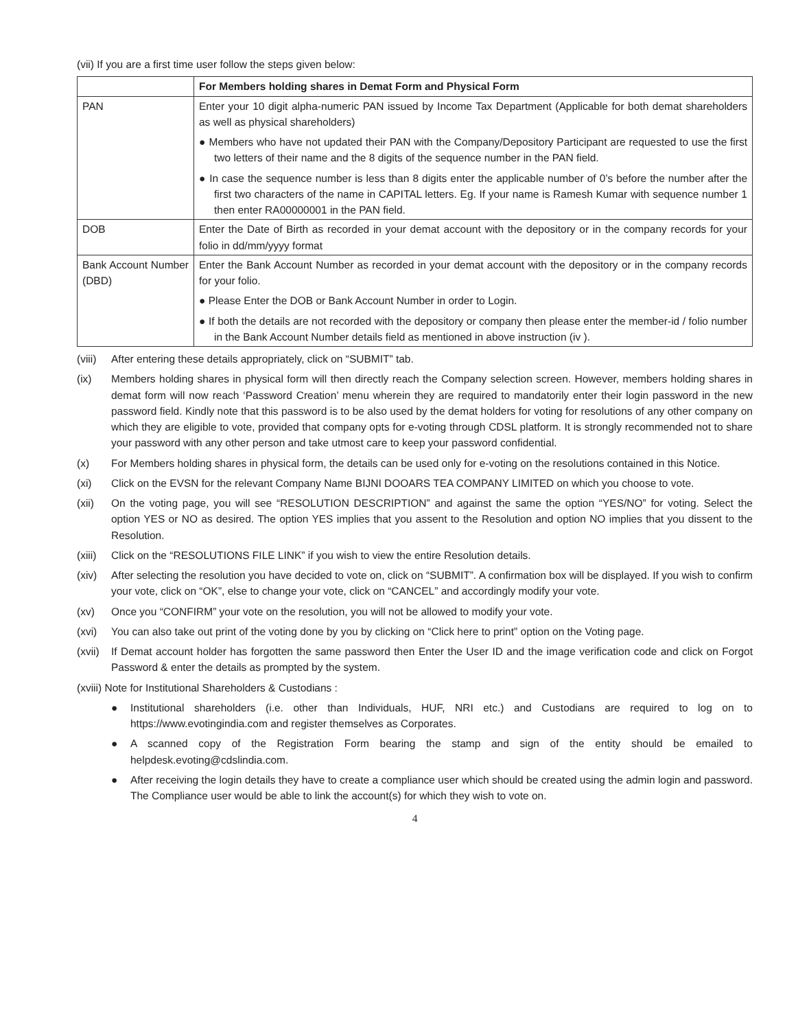(vii) If you are a first time user follow the steps given below:
| | For Members holding shares in Demat Form and Physical Form |
| --- | --- |
| PAN | Enter your 10 digit alpha-numeric PAN issued by Income Tax Department (Applicable for both demat shareholders as well as physical shareholders) ● Members who have not updated their PAN with the Company/Depository Participant are requested to use the first two letters of their name and the 8 digits of the sequence number in the PAN field. ● In case the sequence number is less than 8 digits enter the applicable number of 0’s before the number after the first two characters of the name in CAPITAL letters. Eg. If your name is Ramesh Kumar with sequence number 1 then enter RA00000001 in the PAN field. |
| DOB | Enter the Date of Birth as recorded in your demat account with the depository or in the company records for your folio in dd/mm/yyyy format |
| Bank Account Number (DBD) | Enter the Bank Account Number as recorded in your demat account with the depository or in the company records for your folio. ● Please Enter the DOB or Bank Account Number in order to Login. ● If both the details are not recorded with the depository or company then please enter the member-id / folio number in the Bank Account Number details field as mentioned in above instruction (iv ). |
(viii) After entering these details appropriately, click on “SUBMIT” tab.
(ix) Members holding shares in physical form will then directly reach the Company selection screen. However, members holding shares in demat form will now reach ‘Password Creation’ menu wherein they are required to mandatorily enter their login password in the new password field. Kindly note that this password is to be also used by the demat holders for voting for resolutions of any other company on which they are eligible to vote, provided that company opts for e-voting through CDSL platform. It is strongly recommended not to share your password with any other person and take utmost care to keep your password confidential.
(x) For Members holding shares in physical form, the details can be used only for e-voting on the resolutions contained in this Notice.
(xi) Click on the EVSN for the relevant Company Name BIJNI DOOARS TEA COMPANY LIMITED on which you choose to vote.
(xii) On the voting page, you will see “RESOLUTION DESCRIPTION” and against the same the option “YES/NO” for voting. Select the option YES or NO as desired. The option YES implies that you assent to the Resolution and option NO implies that you dissent to the Resolution.
(xiii) Click on the “RESOLUTIONS FILE LINK” if you wish to view the entire Resolution details.
(xiv) After selecting the resolution you have decided to vote on, click on “SUBMIT”. A confirmation box will be displayed. If you wish to confirm your vote, click on “OK”, else to change your vote, click on “CANCEL” and accordingly modify your vote.
(xv) Once you “CONFIRM” your vote on the resolution, you will not be allowed to modify your vote.
(xvi) You can also take out print of the voting done by you by clicking on “Click here to print” option on the Voting page.
(xvii) If Demat account holder has forgotten the same password then Enter the User ID and the image verification code and click on Forgot Password & enter the details as prompted by the system.
(xviii) Note for Institutional Shareholders & Custodians :
● Institutional shareholders (i.e. other than Individuals, HUF, NRI etc.) and Custodians are required to log on to https://www.evotingindia.com and register themselves as Corporates.
● A scanned copy of the Registration Form bearing the stamp and sign of the entity should be emailed to helpdesk.evoting@cdslindia.com.
● After receiving the login details they have to create a compliance user which should be created using the admin login and password. The Compliance user would be able to link the account(s) for which they wish to vote on.
4